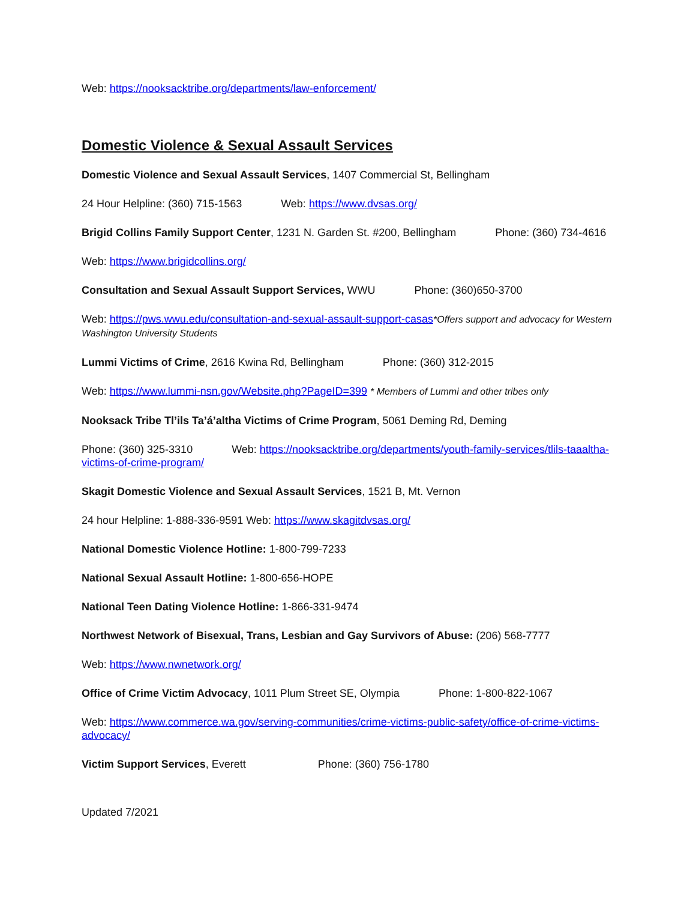Web: https://nooksacktribe.org/departments/law-enforcement/
Domestic Violence & Sexual Assault Services
Domestic Violence and Sexual Assault Services, 1407 Commercial St, Bellingham
24 Hour Helpline: (360) 715-1563 Web: https://www.dvsas.org/
Brigid Collins Family Support Center, 1231 N. Garden St. #200, Bellingham Phone: (360) 734-4616
Web: https://www.brigidcollins.org/
Consultation and Sexual Assault Support Services, WWU Phone: (360)650-3700
Web: https://pws.wwu.edu/consultation-and-sexual-assault-support-casas*Offers support and advocacy for Western Washington University Students
Lummi Victims of Crime, 2616 Kwina Rd, Bellingham Phone: (360) 312-2015
Web: https://www.lummi-nsn.gov/Website.php?PageID=399 * Members of Lummi and other tribes only
Nooksack Tribe Tl’ils Ta’á’altha Victims of Crime Program, 5061 Deming Rd, Deming
Phone: (360) 325-3310 Web: https://nooksacktribe.org/departments/youth-family-services/tlils-taaaltha-victims-of-crime-program/
Skagit Domestic Violence and Sexual Assault Services, 1521 B, Mt. Vernon
24 hour Helpline: 1-888-336-9591 Web: https://www.skagitdvsas.org/
National Domestic Violence Hotline: 1-800-799-7233
National Sexual Assault Hotline: 1-800-656-HOPE
National Teen Dating Violence Hotline: 1-866-331-9474
Northwest Network of Bisexual, Trans, Lesbian and Gay Survivors of Abuse: (206) 568-7777
Web: https://www.nwnetwork.org/
Office of Crime Victim Advocacy, 1011 Plum Street SE, Olympia Phone: 1-800-822-1067
Web: https://www.commerce.wa.gov/serving-communities/crime-victims-public-safety/office-of-crime-victims-advocacy/
Victim Support Services, Everett Phone: (360) 756-1780
Updated 7/2021